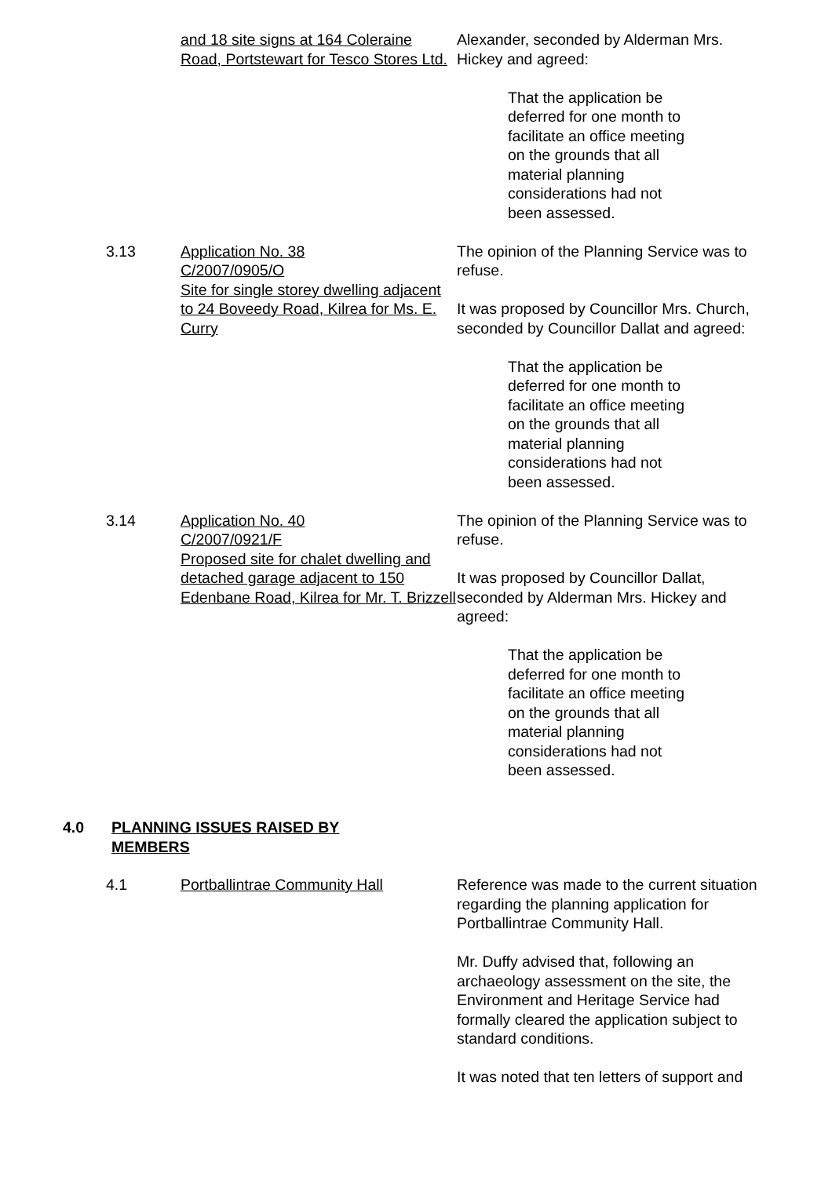and 18 site signs at 164 Coleraine Road, Portstewart for Tesco Stores Ltd.
Alexander, seconded by Alderman Mrs. Hickey and agreed:
That the application be deferred for one month to facilitate an office meeting on the grounds that all material planning considerations had not been assessed.
3.13 Application No. 38
C/2007/0905/O
Site for single storey dwelling adjacent to 24 Boveedy Road, Kilrea for Ms. E. Curry
The opinion of the Planning Service was to refuse.
It was proposed by Councillor Mrs. Church, seconded by Councillor Dallat and agreed:
That the application be deferred for one month to facilitate an office meeting on the grounds that all material planning considerations had not been assessed.
3.14 Application No. 40
C/2007/0921/F
Proposed site for chalet dwelling and detached garage adjacent to 150 Edenbane Road, Kilrea for Mr. T. Brizzell
The opinion of the Planning Service was to refuse.
It was proposed by Councillor Dallat, seconded by Alderman Mrs. Hickey and agreed:
That the application be deferred for one month to facilitate an office meeting on the grounds that all material planning considerations had not been assessed.
4.0 PLANNING ISSUES RAISED BY MEMBERS
4.1 Portballintrae Community Hall Reference was made to the current situation regarding the planning application for Portballintrae Community Hall.
Mr. Duffy advised that, following an archaeology assessment on the site, the Environment and Heritage Service had formally cleared the application subject to standard conditions.
It was noted that ten letters of support and